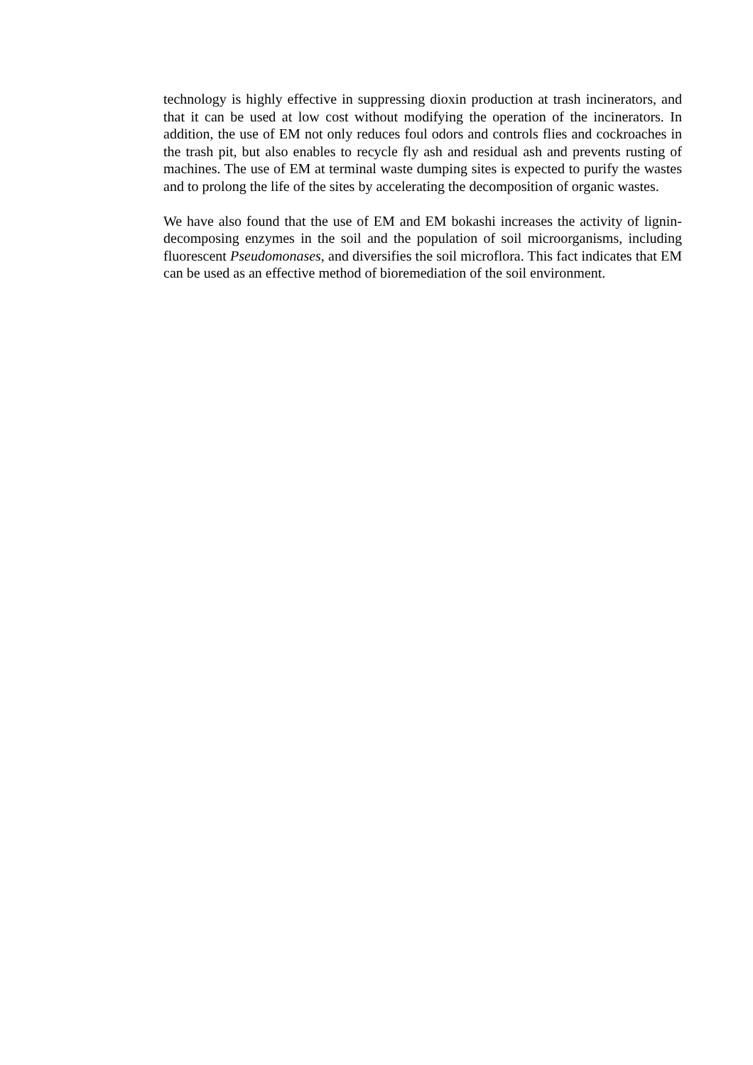technology is highly effective in suppressing dioxin production at trash incinerators, and that it can be used at low cost without modifying the operation of the incinerators. In addition, the use of EM not only reduces foul odors and controls flies and cockroaches in the trash pit, but also enables to recycle fly ash and residual ash and prevents rusting of machines. The use of EM at terminal waste dumping sites is expected to purify the wastes and to prolong the life of the sites by accelerating the decomposition of organic wastes.
We have also found that the use of EM and EM bokashi increases the activity of lignin-decomposing enzymes in the soil and the population of soil microorganisms, including fluorescent Pseudomonases, and diversifies the soil microflora. This fact indicates that EM can be used as an effective method of bioremediation of the soil environment.